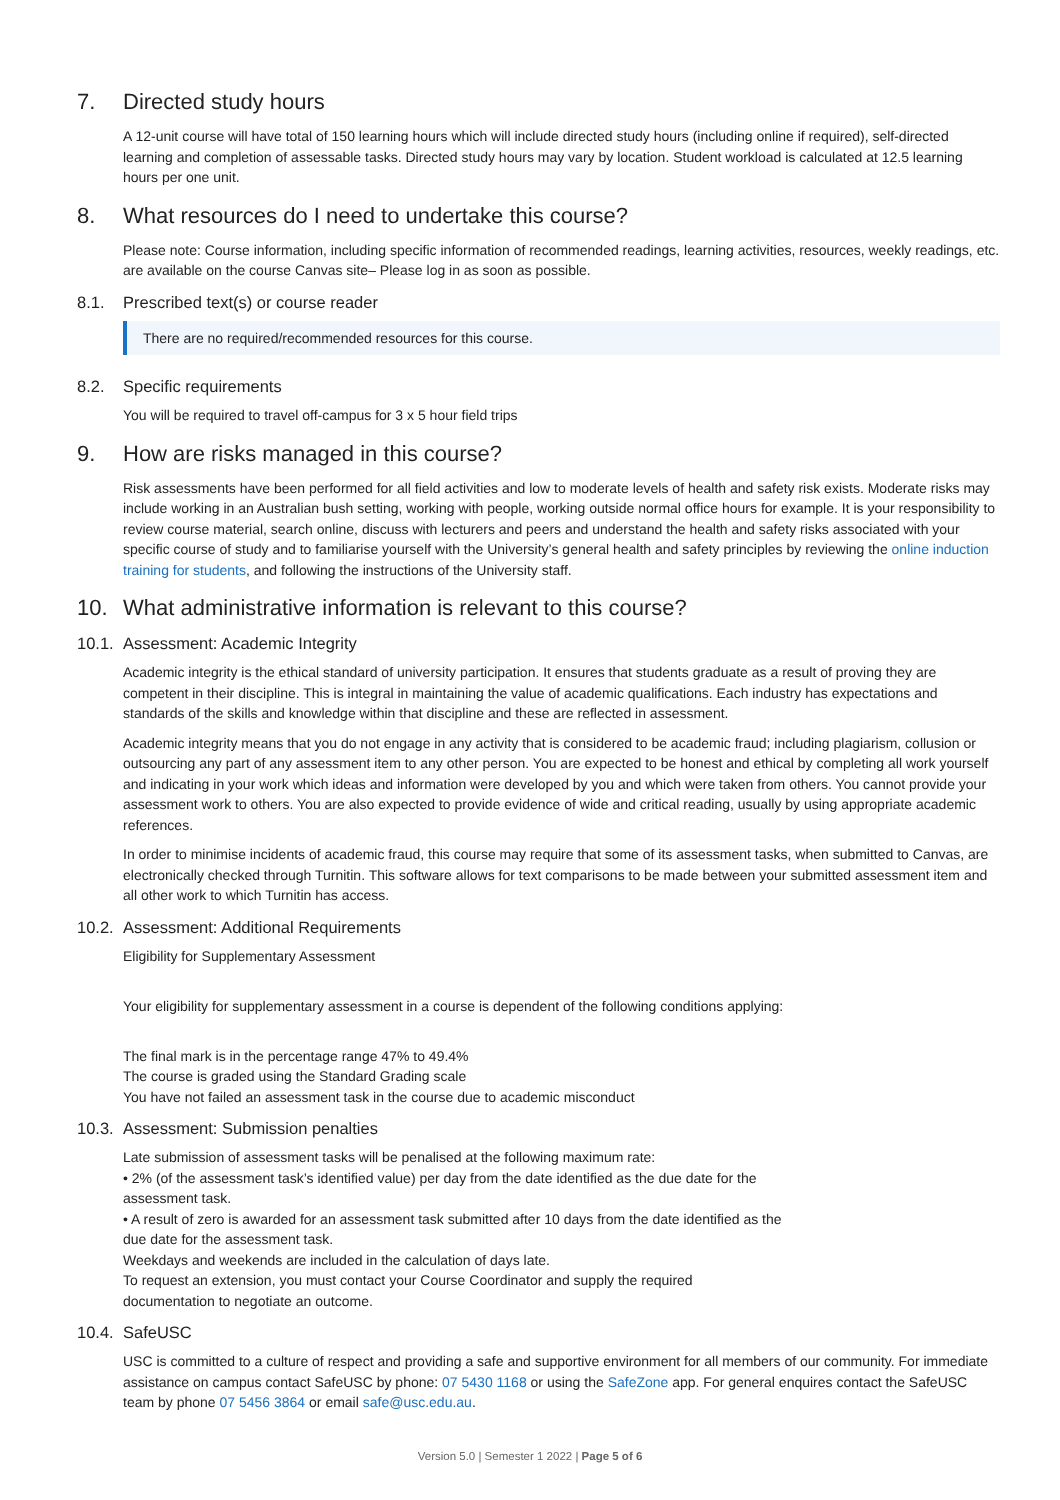7. Directed study hours
A 12-unit course will have total of 150 learning hours which will include directed study hours (including online if required), self-directed learning and completion of assessable tasks. Directed study hours may vary by location. Student workload is calculated at 12.5 learning hours per one unit.
8. What resources do I need to undertake this course?
Please note: Course information, including specific information of recommended readings, learning activities, resources, weekly readings, etc. are available on the course Canvas site– Please log in as soon as possible.
8.1. Prescribed text(s) or course reader
There are no required/recommended resources for this course.
8.2. Specific requirements
You will be required to travel off-campus for 3 x 5 hour field trips
9. How are risks managed in this course?
Risk assessments have been performed for all field activities and low to moderate levels of health and safety risk exists. Moderate risks may include working in an Australian bush setting, working with people, working outside normal office hours for example. It is your responsibility to review course material, search online, discuss with lecturers and peers and understand the health and safety risks associated with your specific course of study and to familiarise yourself with the University’s general health and safety principles by reviewing the online induction training for students, and following the instructions of the University staff.
10. What administrative information is relevant to this course?
10.1. Assessment: Academic Integrity
Academic integrity is the ethical standard of university participation. It ensures that students graduate as a result of proving they are competent in their discipline. This is integral in maintaining the value of academic qualifications. Each industry has expectations and standards of the skills and knowledge within that discipline and these are reflected in assessment.
Academic integrity means that you do not engage in any activity that is considered to be academic fraud; including plagiarism, collusion or outsourcing any part of any assessment item to any other person. You are expected to be honest and ethical by completing all work yourself and indicating in your work which ideas and information were developed by you and which were taken from others. You cannot provide your assessment work to others. You are also expected to provide evidence of wide and critical reading, usually by using appropriate academic references.
In order to minimise incidents of academic fraud, this course may require that some of its assessment tasks, when submitted to Canvas, are electronically checked through Turnitin. This software allows for text comparisons to be made between your submitted assessment item and all other work to which Turnitin has access.
10.2. Assessment: Additional Requirements
Eligibility for Supplementary Assessment
Your eligibility for supplementary assessment in a course is dependent of the following conditions applying:
The final mark is in the percentage range 47% to 49.4%
The course is graded using the Standard Grading scale
You have not failed an assessment task in the course due to academic misconduct
10.3. Assessment: Submission penalties
Late submission of assessment tasks will be penalised at the following maximum rate:
• 2% (of the assessment task’s identified value) per day from the date identified as the due date for the assessment task.
• A result of zero is awarded for an assessment task submitted after 10 days from the date identified as the due date for the assessment task.
Weekdays and weekends are included in the calculation of days late.
To request an extension, you must contact your Course Coordinator and supply the required documentation to negotiate an outcome.
10.4. SafeUSC
USC is committed to a culture of respect and providing a safe and supportive environment for all members of our community. For immediate assistance on campus contact SafeUSC by phone: 07 5430 1168 or using the SafeZone app. For general enquires contact the SafeUSC team by phone 07 5456 3864 or email safe@usc.edu.au.
Version 5.0 | Semester 1 2022 | Page 5 of 6